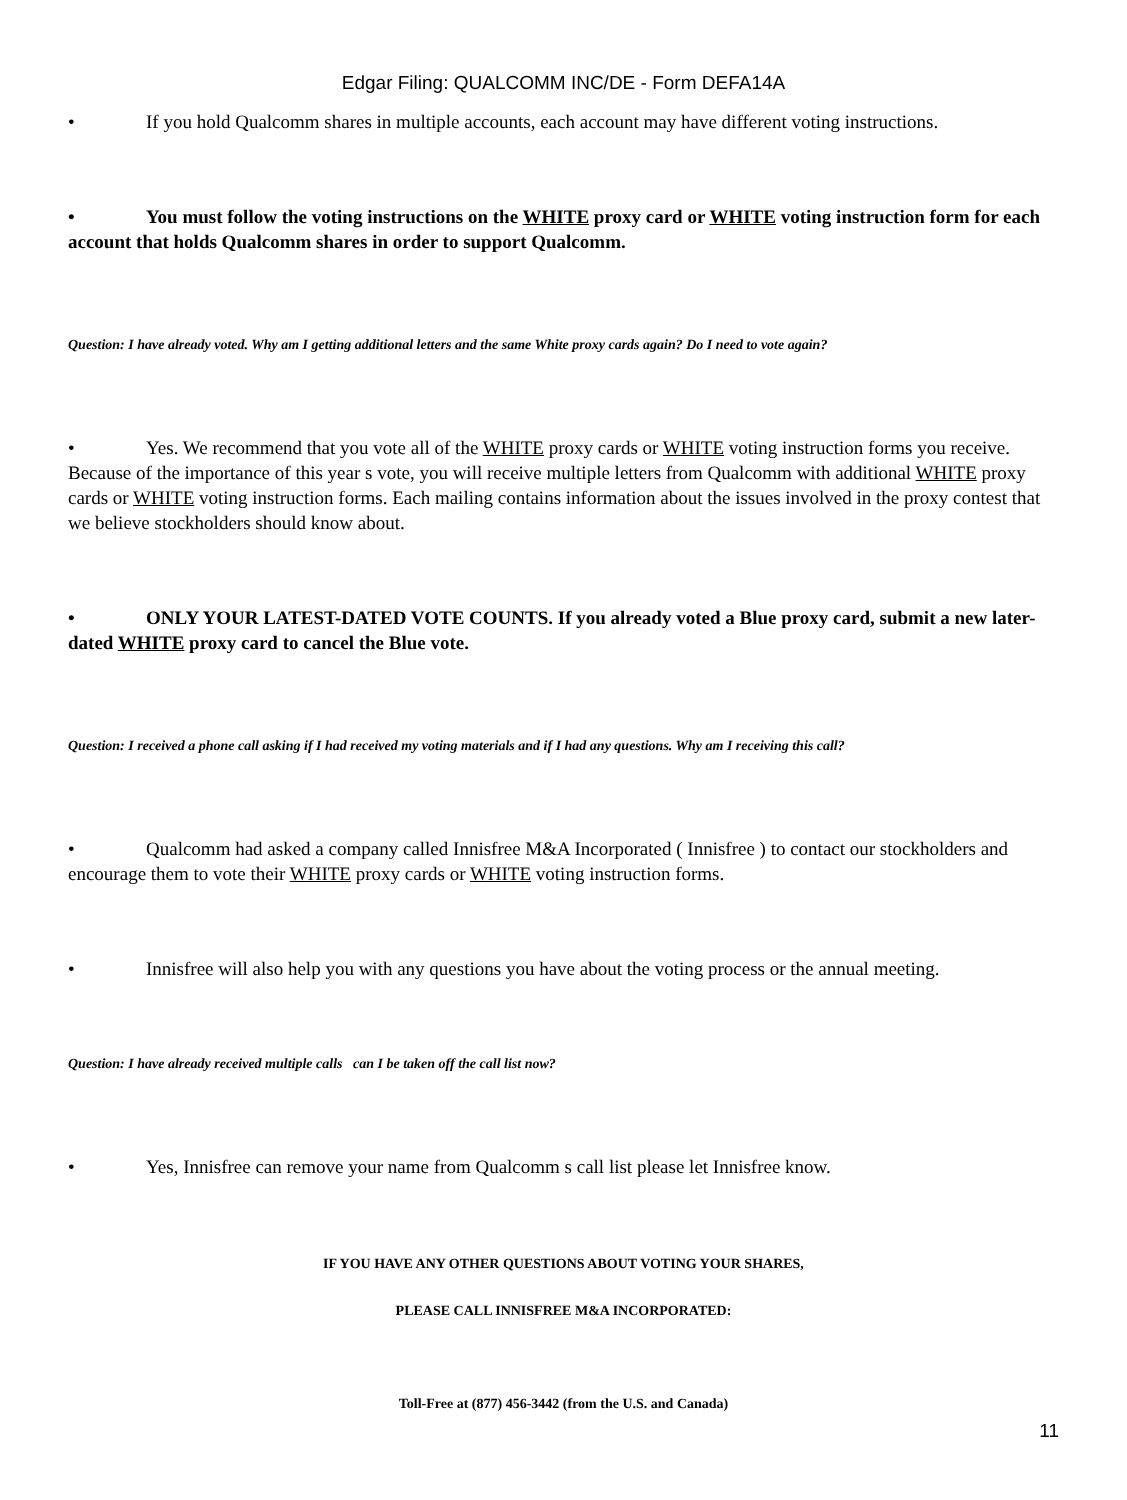Edgar Filing: QUALCOMM INC/DE - Form DEFA14A
• If you hold Qualcomm shares in multiple accounts, each account may have different voting instructions.
• You must follow the voting instructions on the WHITE proxy card or WHITE voting instruction form for each account that holds Qualcomm shares in order to support Qualcomm.
Question: I have already voted. Why am I getting additional letters and the same White proxy cards again? Do I need to vote again?
• Yes. We recommend that you vote all of the WHITE proxy cards or WHITE voting instruction forms you receive. Because of the importance of this year s vote, you will receive multiple letters from Qualcomm with additional WHITE proxy cards or WHITE voting instruction forms. Each mailing contains information about the issues involved in the proxy contest that we believe stockholders should know about.
• ONLY YOUR LATEST-DATED VOTE COUNTS. If you already voted a Blue proxy card, submit a new later-dated WHITE proxy card to cancel the Blue vote.
Question: I received a phone call asking if I had received my voting materials and if I had any questions. Why am I receiving this call?
• Qualcomm had asked a company called Innisfree M&A Incorporated ( Innisfree ) to contact our stockholders and encourage them to vote their WHITE proxy cards or WHITE voting instruction forms.
• Innisfree will also help you with any questions you have about the voting process or the annual meeting.
Question: I have already received multiple calls can I be taken off the call list now?
• Yes, Innisfree can remove your name from Qualcomm s call list please let Innisfree know.
IF YOU HAVE ANY OTHER QUESTIONS ABOUT VOTING YOUR SHARES,
PLEASE CALL INNISFREE M&A INCORPORATED:
Toll-Free at (877) 456-3442 (from the U.S. and Canada)
11